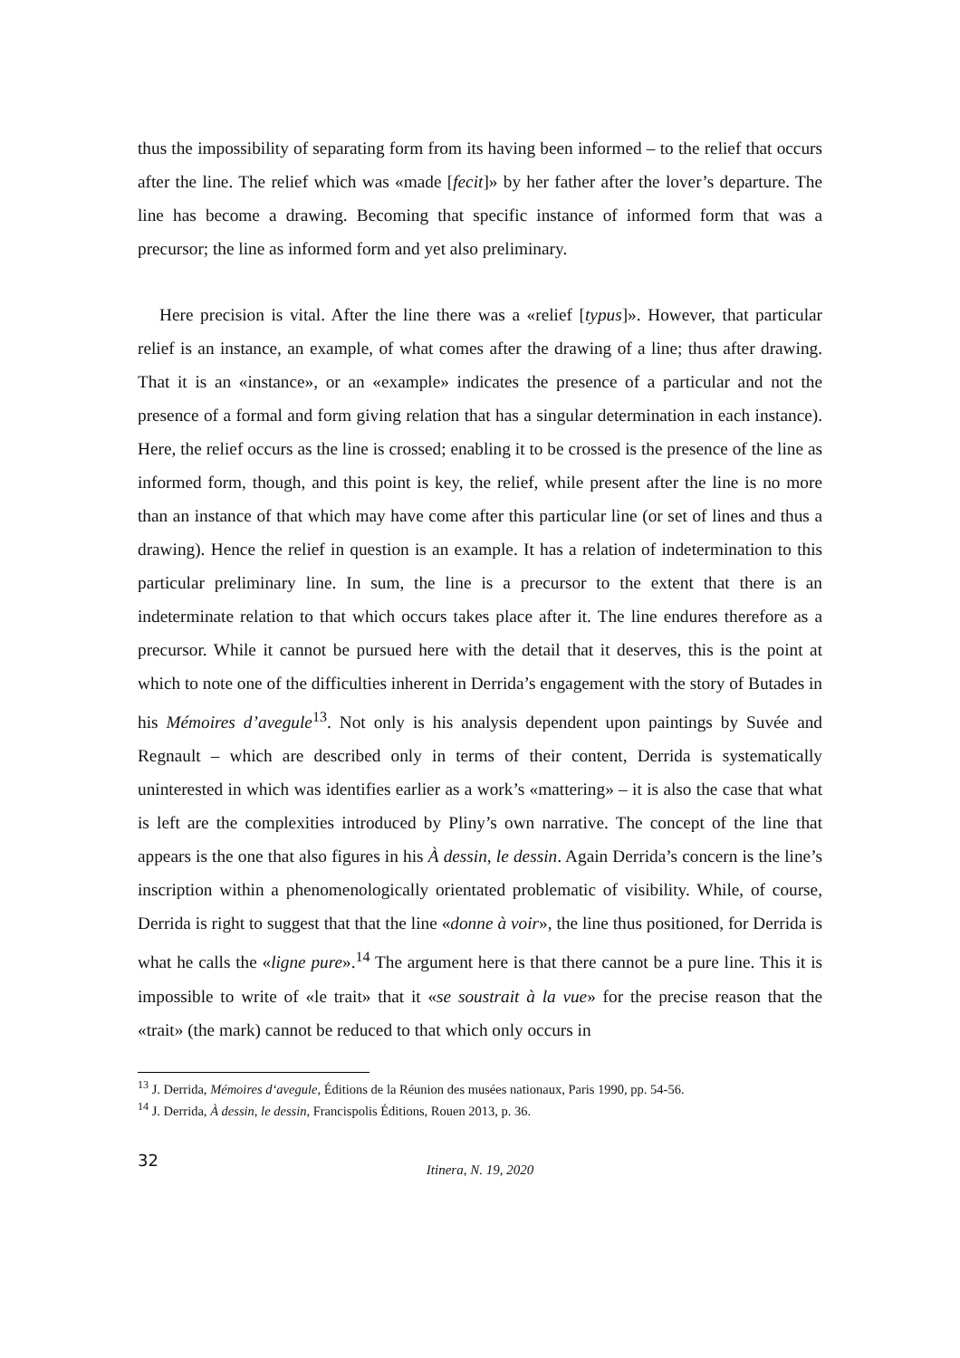thus the impossibility of separating form from its having been informed – to the relief that occurs after the line. The relief which was «made [fecit]» by her father after the lover’s departure. The line has become a drawing. Becoming that specific instance of informed form that was a precursor; the line as informed form and yet also preliminary.
Here precision is vital. After the line there was a «relief [typus]». However, that particular relief is an instance, an example, of what comes after the drawing of a line; thus after drawing. That it is an «instance», or an «example» indicates the presence of a particular and not the presence of a formal and form giving relation that has a singular determination in each instance). Here, the relief occurs as the line is crossed; enabling it to be crossed is the presence of the line as informed form, though, and this point is key, the relief, while present after the line is no more than an instance of that which may have come after this particular line (or set of lines and thus a drawing). Hence the relief in question is an example. It has a relation of indetermination to this particular preliminary line. In sum, the line is a precursor to the extent that there is an indeterminate relation to that which occurs takes place after it. The line endures therefore as a precursor. While it cannot be pursued here with the detail that it deserves, this is the point at which to note one of the difficulties inherent in Derrida’s engagement with the story of Butades in his Mémoires d’avegule<sup>13</sup>. Not only is his analysis dependent upon paintings by Suvée and Regnault – which are described only in terms of their content, Derrida is systematically uninterested in which was identifies earlier as a work’s «mattering» – it is also the case that what is left are the complexities introduced by Pliny’s own narrative. The concept of the line that appears is the one that also figures in his À dessin, le dessin. Again Derrida’s concern is the line’s inscription within a phenomenologically orientated problematic of visibility. While, of course, Derrida is right to suggest that that the line «donne à voir», the line thus positioned, for Derrida is what he calls the «ligne pure».<sup>14</sup> The argument here is that there cannot be a pure line. This it is impossible to write of «le trait» that it «se soustrait à la vue» for the precise reason that the «trait» (the mark) cannot be reduced to that which only occurs in
<sup>13</sup> J. Derrida, Mémoires d‘avegule, Éditions de la Réunion des musées nationaux, Paris 1990, pp. 54-56.
<sup>14</sup> J. Derrida, À dessin, le dessin, Francispolis Éditions, Rouen 2013, p. 36.
32
Itinera, N. 19, 2020